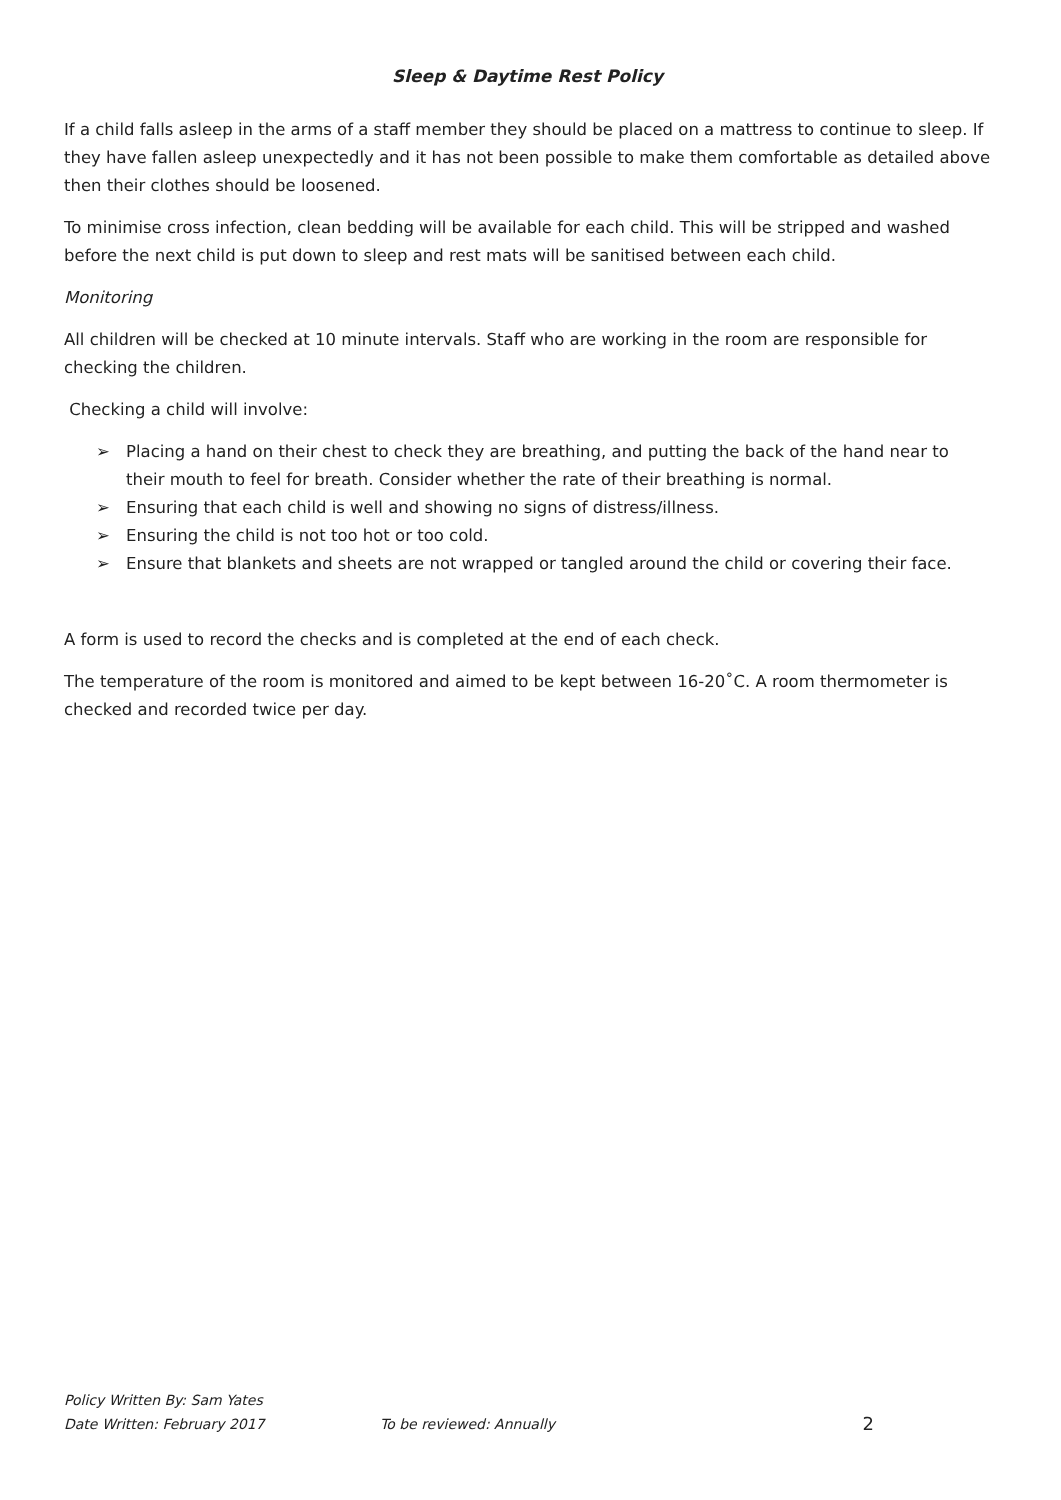Sleep & Daytime Rest Policy
If a child falls asleep in the arms of a staff member they should be placed on a mattress to continue to sleep. If they have fallen asleep unexpectedly and it has not been possible to make them comfortable as detailed above then their clothes should be loosened.
To minimise cross infection, clean bedding will be available for each child. This will be stripped and washed before the next child is put down to sleep and rest mats will be sanitised between each child.
Monitoring
All children will be checked at 10 minute intervals. Staff who are working in the room are responsible for checking the children.
Checking a child will involve:
➢ Placing a hand on their chest to check they are breathing, and putting the back of the hand near to their mouth to feel for breath. Consider whether the rate of their breathing is normal.
➢ Ensuring that each child is well and showing no signs of distress/illness.
➢ Ensuring the child is not too hot or too cold.
➢ Ensure that blankets and sheets are not wrapped or tangled around the child or covering their face.
A form is used to record the checks and is completed at the end of each check.
The temperature of the room is monitored and aimed to be kept between 16-20˚C. A room thermometer is checked and recorded twice per day.
Policy Written By: Sam Yates
Date Written: February 2017 To be reviewed: Annually 2